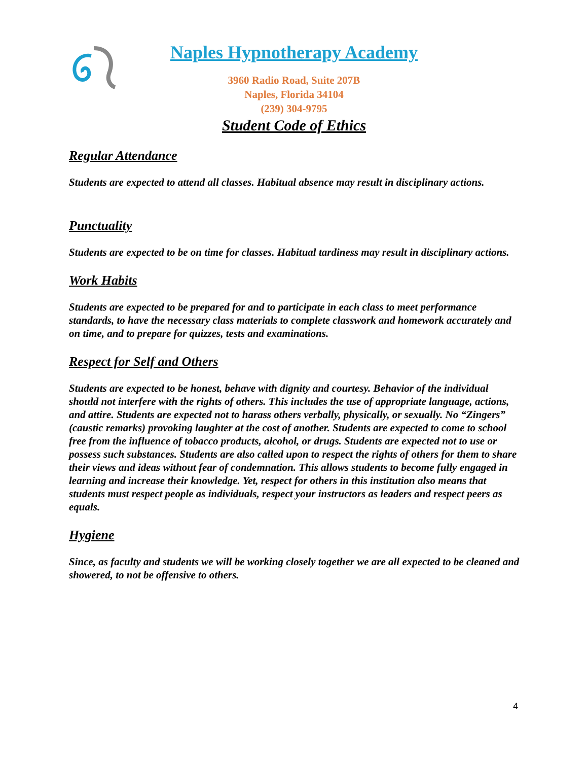Naples Hypnotherapy Academy
3960 Radio Road, Suite 207B
Naples, Florida 34104
(239) 304-9795
Student Code of Ethics
Regular Attendance
Students are expected to attend all classes. Habitual absence may result in disciplinary actions.
Punctuality
Students are expected to be on time for classes. Habitual tardiness may result in disciplinary actions.
Work Habits
Students are expected to be prepared for and to participate in each class to meet performance standards, to have the necessary class materials to complete classwork and homework accurately and on time, and to prepare for quizzes, tests and examinations.
Respect for Self and Others
Students are expected to be honest, behave with dignity and courtesy. Behavior of the individual should not interfere with the rights of others. This includes the use of appropriate language, actions, and attire. Students are expected not to harass others verbally, physically, or sexually. No “Zingers” (caustic remarks) provoking laughter at the cost of another. Students are expected to come to school free from the influence of tobacco products, alcohol, or drugs. Students are expected not to use or possess such substances. Students are also called upon to respect the rights of others for them to share their views and ideas without fear of condemnation. This allows students to become fully engaged in learning and increase their knowledge. Yet, respect for others in this institution also means that students must respect people as individuals, respect your instructors as leaders and respect peers as equals.
Hygiene
Since, as faculty and students we will be working closely together we are all expected to be cleaned and showered, to not be offensive to others.
4